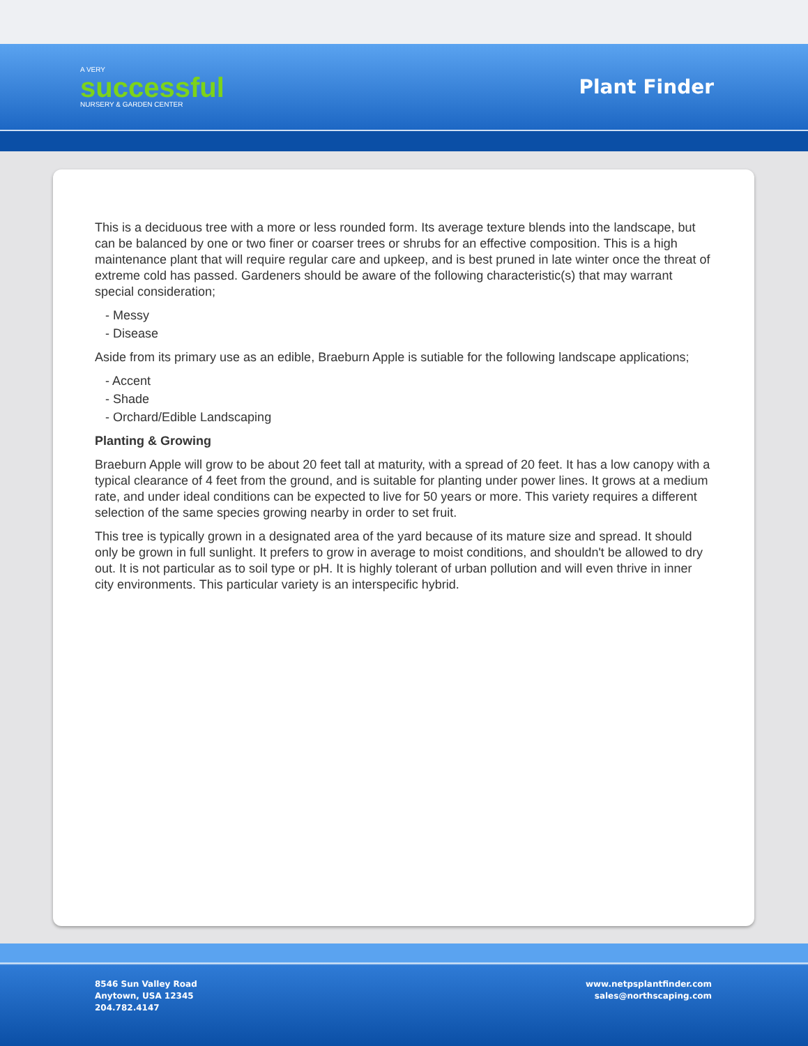A VERY
successful
NURSERY & GARDEN CENTER
Plant Finder
This is a deciduous tree with a more or less rounded form. Its average texture blends into the landscape, but can be balanced by one or two finer or coarser trees or shrubs for an effective composition. This is a high maintenance plant that will require regular care and upkeep, and is best pruned in late winter once the threat of extreme cold has passed. Gardeners should be aware of the following characteristic(s) that may warrant special consideration;
- Messy
- Disease
Aside from its primary use as an edible, Braeburn Apple is sutiable for the following landscape applications;
- Accent
- Shade
- Orchard/Edible Landscaping
Planting & Growing
Braeburn Apple will grow to be about 20 feet tall at maturity, with a spread of 20 feet. It has a low canopy with a typical clearance of 4 feet from the ground, and is suitable for planting under power lines. It grows at a medium rate, and under ideal conditions can be expected to live for 50 years or more. This variety requires a different selection of the same species growing nearby in order to set fruit.
This tree is typically grown in a designated area of the yard because of its mature size and spread. It should only be grown in full sunlight. It prefers to grow in average to moist conditions, and shouldn't be allowed to dry out. It is not particular as to soil type or pH. It is highly tolerant of urban pollution and will even thrive in inner city environments. This particular variety is an interspecific hybrid.
8546 Sun Valley Road
Anytown, USA 12345
204.782.4147
www.netpsplantfinder.com
sales@northscaping.com